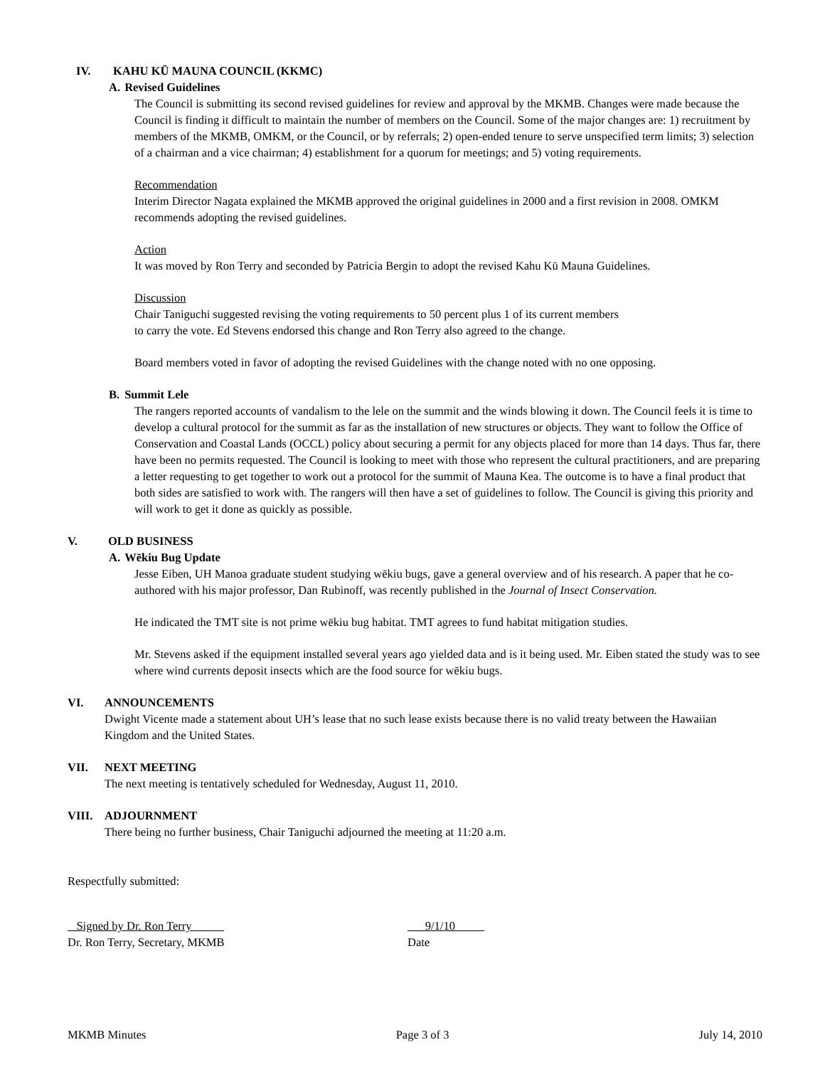IV. KAHU KŪ MAUNA COUNCIL (KKMC)
A. Revised Guidelines
The Council is submitting its second revised guidelines for review and approval by the MKMB. Changes were made because the Council is finding it difficult to maintain the number of members on the Council. Some of the major changes are: 1) recruitment by members of the MKMB, OMKM, or the Council, or by referrals; 2) open-ended tenure to serve unspecified term limits; 3) selection of a chairman and a vice chairman; 4) establishment for a quorum for meetings; and 5) voting requirements.
Recommendation
Interim Director Nagata explained the MKMB approved the original guidelines in 2000 and a first revision in 2008. OMKM recommends adopting the revised guidelines.
Action
It was moved by Ron Terry and seconded by Patricia Bergin to adopt the revised Kahu Kū Mauna Guidelines.
Discussion
Chair Taniguchi suggested revising the voting requirements to 50 percent plus 1 of its current members
to carry the vote. Ed Stevens endorsed this change and Ron Terry also agreed to the change.
Board members voted in favor of adopting the revised Guidelines with the change noted with no one opposing.
B. Summit Lele
The rangers reported accounts of vandalism to the lele on the summit and the winds blowing it down. The Council feels it is time to develop a cultural protocol for the summit as far as the installation of new structures or objects. They want to follow the Office of Conservation and Coastal Lands (OCCL) policy about securing a permit for any objects placed for more than 14 days. Thus far, there have been no permits requested. The Council is looking to meet with those who represent the cultural practitioners, and are preparing a letter requesting to get together to work out a protocol for the summit of Mauna Kea. The outcome is to have a final product that both sides are satisfied to work with. The rangers will then have a set of guidelines to follow. The Council is giving this priority and will work to get it done as quickly as possible.
V. OLD BUSINESS
A. Wēkiu Bug Update
Jesse Eiben, UH Manoa graduate student studying wēkiu bugs, gave a general overview and of his research. A paper that he co-authored with his major professor, Dan Rubinoff, was recently published in the Journal of Insect Conservation.
He indicated the TMT site is not prime wēkiu bug habitat. TMT agrees to fund habitat mitigation studies.
Mr. Stevens asked if the equipment installed several years ago yielded data and is it being used. Mr. Eiben stated the study was to see where wind currents deposit insects which are the food source for wēkiu bugs.
VI. ANNOUNCEMENTS
Dwight Vicente made a statement about UH’s lease that no such lease exists because there is no valid treaty between the Hawaiian Kingdom and the United States.
VII. NEXT MEETING
The next meeting is tentatively scheduled for Wednesday, August 11, 2010.
VIII. ADJOURNMENT
There being no further business, Chair Taniguchi adjourned the meeting at 11:20 a.m.
Respectfully submitted:
Signed by Dr. Ron Terry
Dr. Ron Terry, Secretary, MKMB
9/1/10
Date
MKMB Minutes Page 3 of 3 July 14, 2010